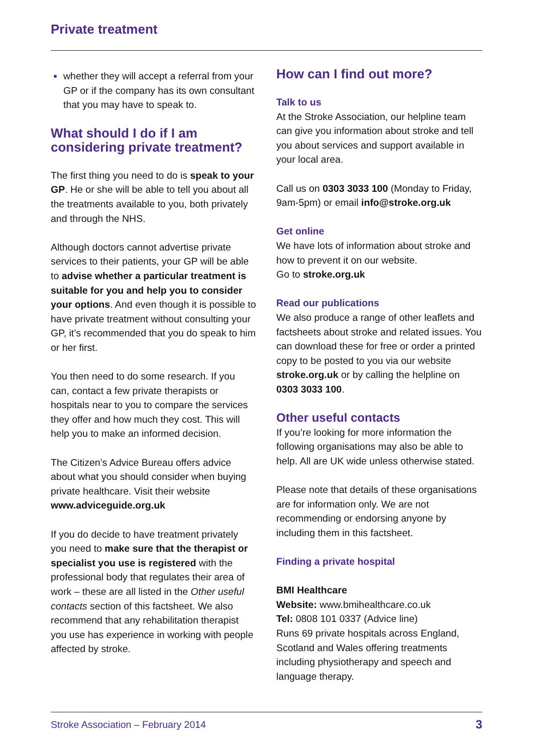Private treatment
whether they will accept a referral from your GP or if the company has its own consultant that you may have to speak to.
What should I do if I am considering private treatment?
The first thing you need to do is speak to your GP. He or she will be able to tell you about all the treatments available to you, both privately and through the NHS.
Although doctors cannot advertise private services to their patients, your GP will be able to advise whether a particular treatment is suitable for you and help you to consider your options. And even though it is possible to have private treatment without consulting your GP, it’s recommended that you do speak to him or her first.
You then need to do some research. If you can, contact a few private therapists or hospitals near to you to compare the services they offer and how much they cost. This will help you to make an informed decision.
The Citizen’s Advice Bureau offers advice about what you should consider when buying private healthcare. Visit their website www.adviceguide.org.uk
If you do decide to have treatment privately you need to make sure that the therapist or specialist you use is registered with the professional body that regulates their area of work – these are all listed in the Other useful contacts section of this factsheet. We also recommend that any rehabilitation therapist you use has experience in working with people affected by stroke.
How can I find out more?
Talk to us
At the Stroke Association, our helpline team can give you information about stroke and tell you about services and support available in your local area.
Call us on 0303 3033 100 (Monday to Friday, 9am-5pm) or email info@stroke.org.uk
Get online
We have lots of information about stroke and how to prevent it on our website.
Go to stroke.org.uk
Read our publications
We also produce a range of other leaflets and factsheets about stroke and related issues. You can download these for free or order a printed copy to be posted to you via our website stroke.org.uk or by calling the helpline on 0303 3033 100.
Other useful contacts
If you’re looking for more information the following organisations may also be able to help. All are UK wide unless otherwise stated.
Please note that details of these organisations are for information only. We are not recommending or endorsing anyone by including them in this factsheet.
Finding a private hospital
BMI Healthcare
Website: www.bmihealthcare.co.uk
Tel: 0808 101 0337 (Advice line)
Runs 69 private hospitals across England, Scotland and Wales offering treatments including physiotherapy and speech and language therapy.
Stroke Association – February 2014 3